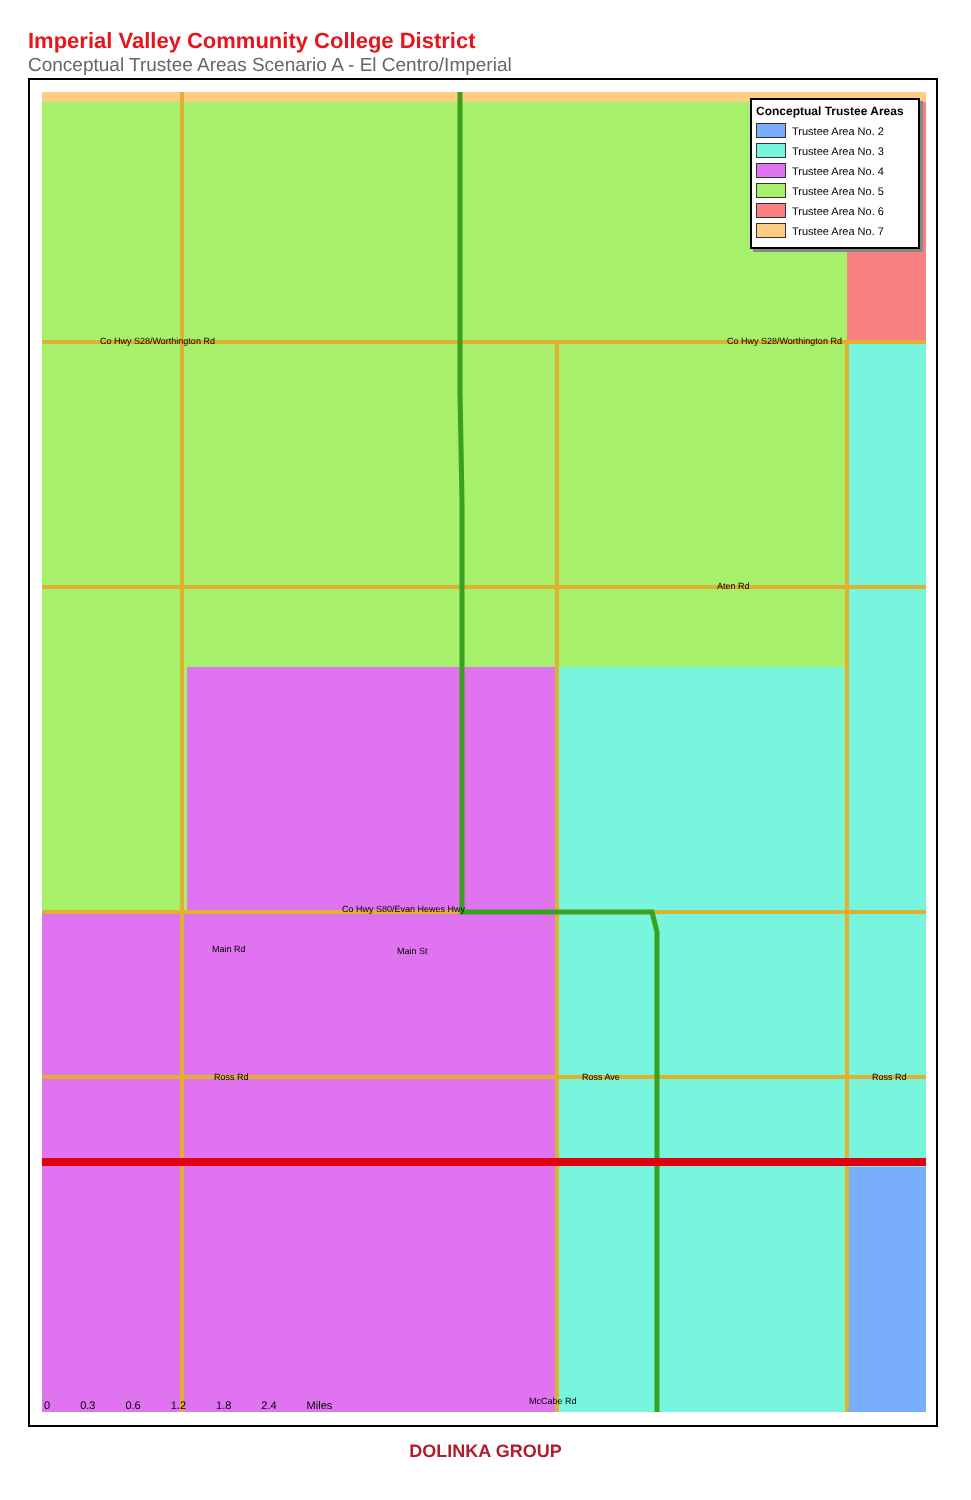Imperial Valley Community College District
Conceptual Trustee Areas Scenario A - El Centro/Imperial
Co Hwy S28/Worthington Rd
Co Hwy S28/Worthington Rd
Co Hwy S80/Evan Hewes Hwy
Aten Rd
Main Rd
Main St
Ross Rd
Ross Ave
Ross Rd
McCabe Rd
Conceptual Trustee Areas
Trustee Area No. 2
Trustee Area No. 3
Trustee Area No. 4
Trustee Area No. 5
Trustee Area No. 6
Trustee Area No. 7
0 0.3 0.6 1.2 1.8 2.4 Miles
DOLINKA GROUP